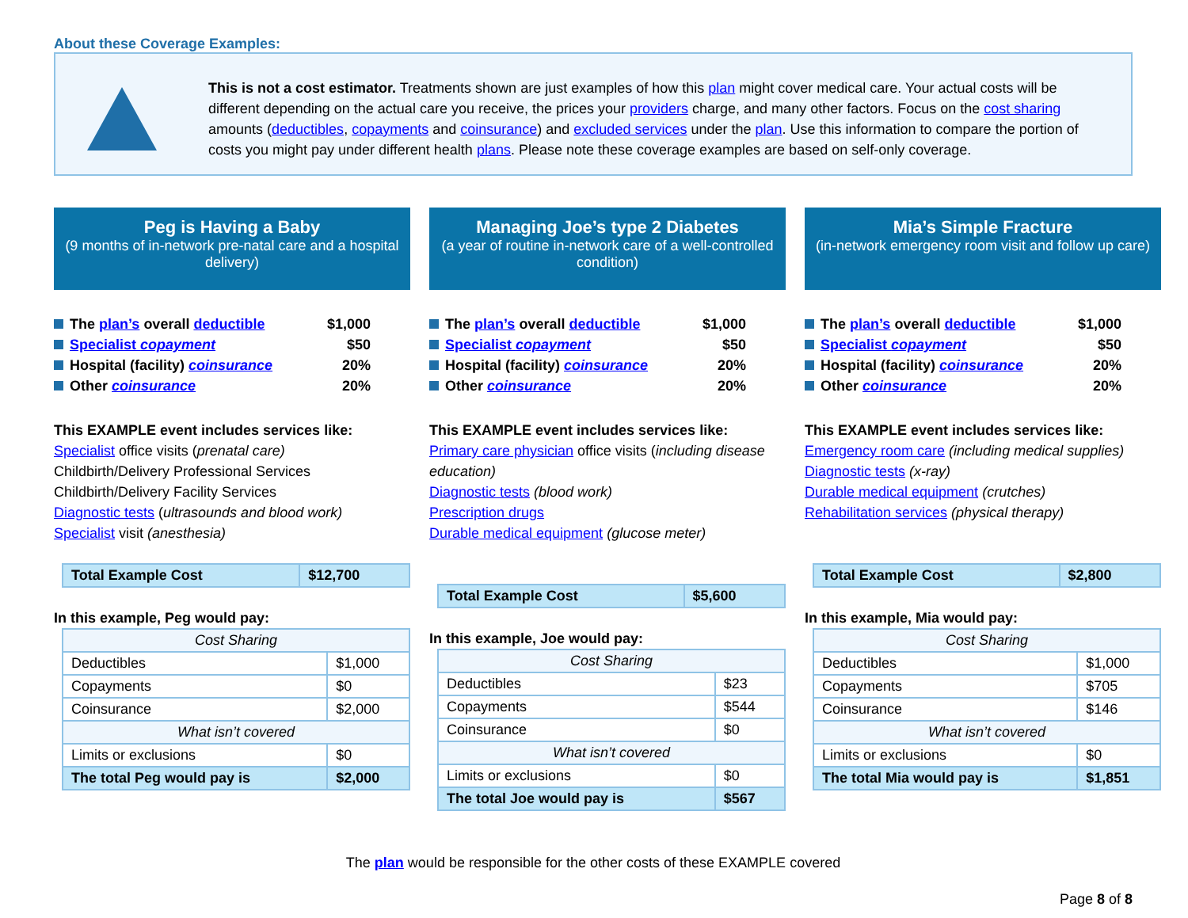About these Coverage Examples:
This is not a cost estimator. Treatments shown are just examples of how this plan might cover medical care. Your actual costs will be different depending on the actual care you receive, the prices your providers charge, and many other factors. Focus on the cost sharing amounts (deductibles, copayments and coinsurance) and excluded services under the plan. Use this information to compare the portion of costs you might pay under different health plans. Please note these coverage examples are based on self-only coverage.
Peg is Having a Baby
(9 months of in-network pre-natal care and a hospital delivery)
The plan’s overall deductible $1,000
Specialist copayment $50
Hospital (facility) coinsurance 20%
Other coinsurance 20%
This EXAMPLE event includes services like:
Specialist office visits (prenatal care)
Childbirth/Delivery Professional Services
Childbirth/Delivery Facility Services
Diagnostic tests (ultrasounds and blood work)
Specialist visit (anesthesia)
| Total Example Cost | $12,700 |
In this example, Peg would pay:
| Cost Sharing | |
| --- | --- |
| Deductibles | $1,000 |
| Copayments | $0 |
| Coinsurance | $2,000 |
| What isn’t covered | |
| Limits or exclusions | $0 |
| The total Peg would pay is | $2,000 |
Managing Joe’s type 2 Diabetes
(a year of routine in-network care of a well-controlled condition)
The plan’s overall deductible $1,000
Specialist copayment $50
Hospital (facility) coinsurance 20%
Other coinsurance 20%
This EXAMPLE event includes services like:
Primary care physician office visits (including disease education)
Diagnostic tests (blood work)
Prescription drugs
Durable medical equipment (glucose meter)
| Total Example Cost | $5,600 |
In this example, Joe would pay:
| Cost Sharing | |
| --- | --- |
| Deductibles | $23 |
| Copayments | $544 |
| Coinsurance | $0 |
| What isn’t covered | |
| Limits or exclusions | $0 |
| The total Joe would pay is | $567 |
Mia’s Simple Fracture
(in-network emergency room visit and follow up care)
The plan’s overall deductible $1,000
Specialist copayment $50
Hospital (facility) coinsurance 20%
Other coinsurance 20%
This EXAMPLE event includes services like:
Emergency room care (including medical supplies)
Diagnostic tests (x-ray)
Durable medical equipment (crutches)
Rehabilitation services (physical therapy)
| Total Example Cost | $2,800 |
In this example, Mia would pay:
| Cost Sharing | |
| --- | --- |
| Deductibles | $1,000 |
| Copayments | $705 |
| Coinsurance | $146 |
| What isn’t covered | |
| Limits or exclusions | $0 |
| The total Mia would pay is | $1,851 |
The plan would be responsible for the other costs of these EXAMPLE covered
Page 8 of 8